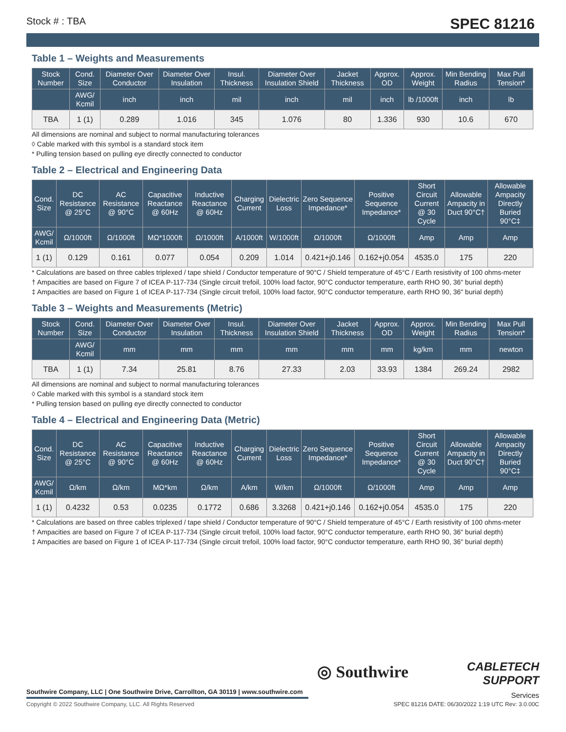Stock # : TBA SPEC 81216
Table 1 – Weights and Measurements
| Stock Number | Cond. Size | Diameter Over Conductor | Diameter Over Insulation | Insul. Thickness | Diameter Over Insulation Shield | Jacket Thickness | Approx. OD | Approx. Weight | Min Bending Radius | Max Pull Tension* |
| --- | --- | --- | --- | --- | --- | --- | --- | --- | --- | --- |
| | AWG/ Kcmil | inch | inch | mil | inch | mil | inch | lb /1000ft | inch | lb |
| TBA | 1 (1) | 0.289 | 1.016 | 345 | 1.076 | 80 | 1.336 | 930 | 10.6 | 670 |
All dimensions are nominal and subject to normal manufacturing tolerances
◊ Cable marked with this symbol is a standard stock item
* Pulling tension based on pulling eye directly connected to conductor
Table 2 – Electrical and Engineering Data
| Cond. Size | DC Resistance @ 25°C | AC Resistance @ 90°C | Capacitive Reactance @ 60Hz | Inductive Reactance @ 60Hz | Charging Current | Dielectric Loss | Zero Sequence Impedance* | Positive Sequence Impedance* | Short Circuit Current @ 30 Cycle | Allowable Ampacity in Duct 90°C† | Allowable Ampacity Directly Buried 90°C‡ |
| --- | --- | --- | --- | --- | --- | --- | --- | --- | --- | --- | --- |
| AWG/ Kcmil | Ω/1000ft | Ω/1000ft | MΩ*1000ft | Ω/1000ft | A/1000ft | W/1000ft | Ω/1000ft | Ω/1000ft | Amp | Amp | Amp |
| 1 (1) | 0.129 | 0.161 | 0.077 | 0.054 | 0.209 | 1.014 | 0.421+j0.146 | 0.162+j0.054 | 4535.0 | 175 | 220 |
* Calculations are based on three cables triplexed / tape shield / Conductor temperature of 90°C / Shield temperature of 45°C / Earth resistivity of 100 ohms-meter
† Ampacities are based on Figure 7 of ICEA P-117-734 (Single circuit trefoil, 100% load factor, 90°C conductor temperature, earth RHO 90, 36" burial depth)
‡ Ampacities are based on Figure 1 of ICEA P-117-734 (Single circuit trefoil, 100% load factor, 90°C conductor temperature, earth RHO 90, 36" burial depth)
Table 3 – Weights and Measurements (Metric)
| Stock Number | Cond. Size | Diameter Over Conductor | Diameter Over Insulation | Insul. Thickness | Diameter Over Insulation Shield | Jacket Thickness | Approx. OD | Approx. Weight | Min Bending Radius | Max Pull Tension* |
| --- | --- | --- | --- | --- | --- | --- | --- | --- | --- | --- |
| | AWG/ Kcmil | mm | mm | mm | mm | mm | mm | kg/km | mm | newton |
| TBA | 1 (1) | 7.34 | 25.81 | 8.76 | 27.33 | 2.03 | 33.93 | 1384 | 269.24 | 2982 |
All dimensions are nominal and subject to normal manufacturing tolerances
◊ Cable marked with this symbol is a standard stock item
* Pulling tension based on pulling eye directly connected to conductor
Table 4 – Electrical and Engineering Data (Metric)
| Cond. Size | DC Resistance @ 25°C | AC Resistance @ 90°C | Capacitive Reactance @ 60Hz | Inductive Reactance @ 60Hz | Charging Current | Dielectric Loss | Zero Sequence Impedance* | Positive Sequence Impedance* | Short Circuit Current @ 30 Cycle | Allowable Ampacity in Duct 90°C† | Allowable Ampacity Directly Buried 90°C‡ |
| --- | --- | --- | --- | --- | --- | --- | --- | --- | --- | --- | --- |
| AWG/ Kcmil | Ω/km | Ω/km | MΩ*km | Ω/km | A/km | W/km | Ω/1000ft | Ω/1000ft | Amp | Amp | Amp |
| 1 (1) | 0.4232 | 0.53 | 0.0235 | 0.1772 | 0.686 | 3.3268 | 0.421+j0.146 | 0.162+j0.054 | 4535.0 | 175 | 220 |
* Calculations are based on three cables triplexed / tape shield / Conductor temperature of 90°C / Shield temperature of 45°C / Earth resistivity of 100 ohms-meter
† Ampacities are based on Figure 7 of ICEA P-117-734 (Single circuit trefoil, 100% load factor, 90°C conductor temperature, earth RHO 90, 36" burial depth)
‡ Ampacities are based on Figure 1 of ICEA P-117-734 (Single circuit trefoil, 100% load factor, 90°C conductor temperature, earth RHO 90, 36" burial depth)
◎ Southwire
CABLETECH
SUPPORT
Services
Southwire Company, LLC | One Southwire Drive, Carrollton, GA 30119 | www.southwire.com
Copyright © 2022 Southwire Company, LLC. All Rights Reserved
SPEC 81216 DATE: 06/30/2022 1:19 UTC Rev: 3.0.00C